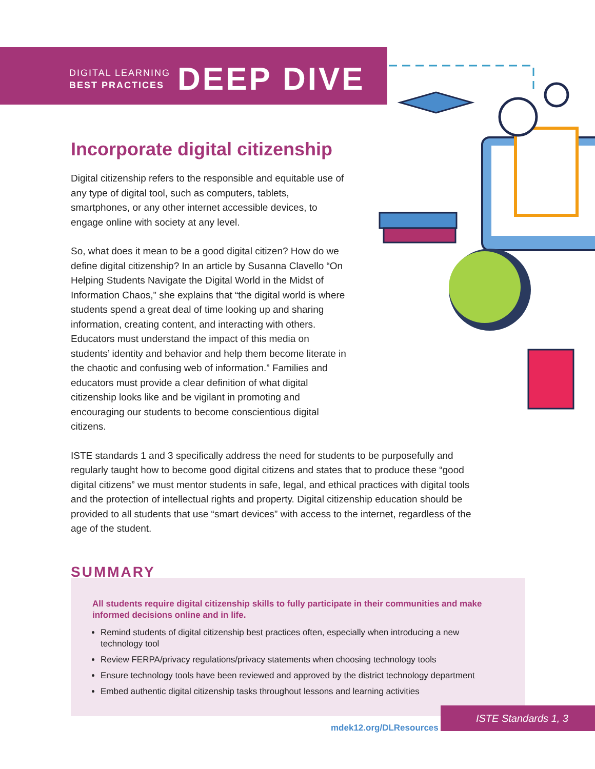DIGITAL LEARNING
BEST PRACTICES
DEEP DIVE
Incorporate digital citizenship
Digital citizenship refers to the responsible and equitable use of any type of digital tool, such as computers, tablets, smartphones, or any other internet accessible devices, to engage online with society at any level.
So, what does it mean to be a good digital citizen? How do we define digital citizenship? In an article by Susanna Clavello “On Helping Students Navigate the Digital World in the Midst of Information Chaos,” she explains that “the digital world is where students spend a great deal of time looking up and sharing information, creating content, and interacting with others. Educators must understand the impact of this media on students’ identity and behavior and help them become literate in the chaotic and confusing web of information.” Families and educators must provide a clear definition of what digital citizenship looks like and be vigilant in promoting and encouraging our students to become conscientious digital citizens.
ISTE standards 1 and 3 specifically address the need for students to be purposefully and regularly taught how to become good digital citizens and states that to produce these “good digital citizens” we must mentor students in safe, legal, and ethical practices with digital tools and the protection of intellectual rights and property. Digital citizenship education should be provided to all students that use “smart devices” with access to the internet, regardless of the age of the student.
All students require digital citizenship skills to fully participate in their communities and make informed decisions online and in life.
Remind students of digital citizenship best practices often, especially when introducing a new technology tool
Review FERPA/privacy regulations/privacy statements when choosing technology tools
Ensure technology tools have been reviewed and approved by the district technology department
Embed authentic digital citizenship tasks throughout lessons and learning activities
SUMMARY
ISTE Standards 1, 3
mdek12.org/DLResources